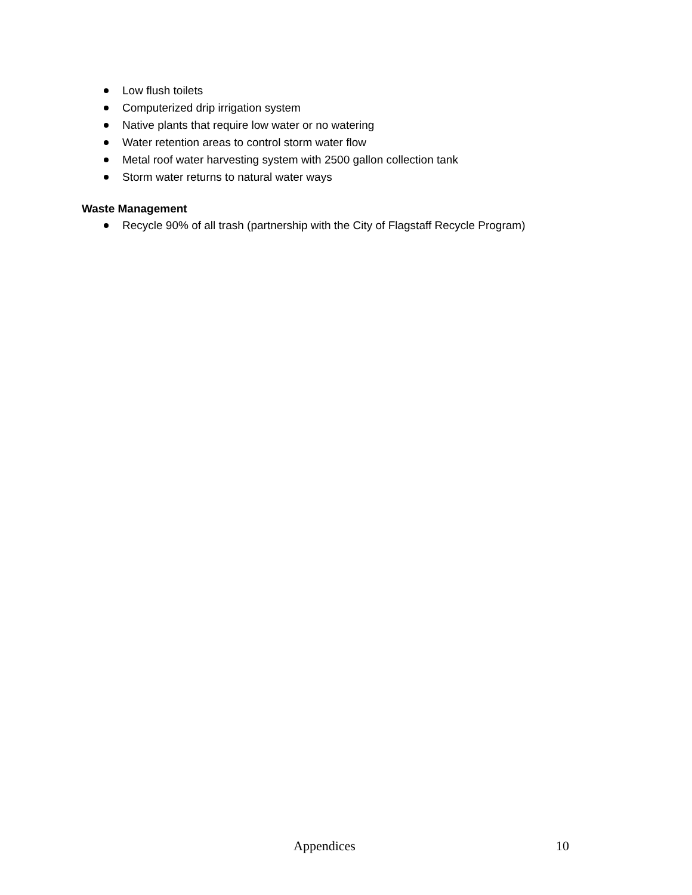Low flush toilets
Computerized drip irrigation system
Native plants that require low water or no watering
Water retention areas to control storm water flow
Metal roof water harvesting system with 2500 gallon collection tank
Storm water returns to natural water ways
Waste Management
Recycle 90% of all trash (partnership with the City of Flagstaff Recycle Program)
Appendices 10